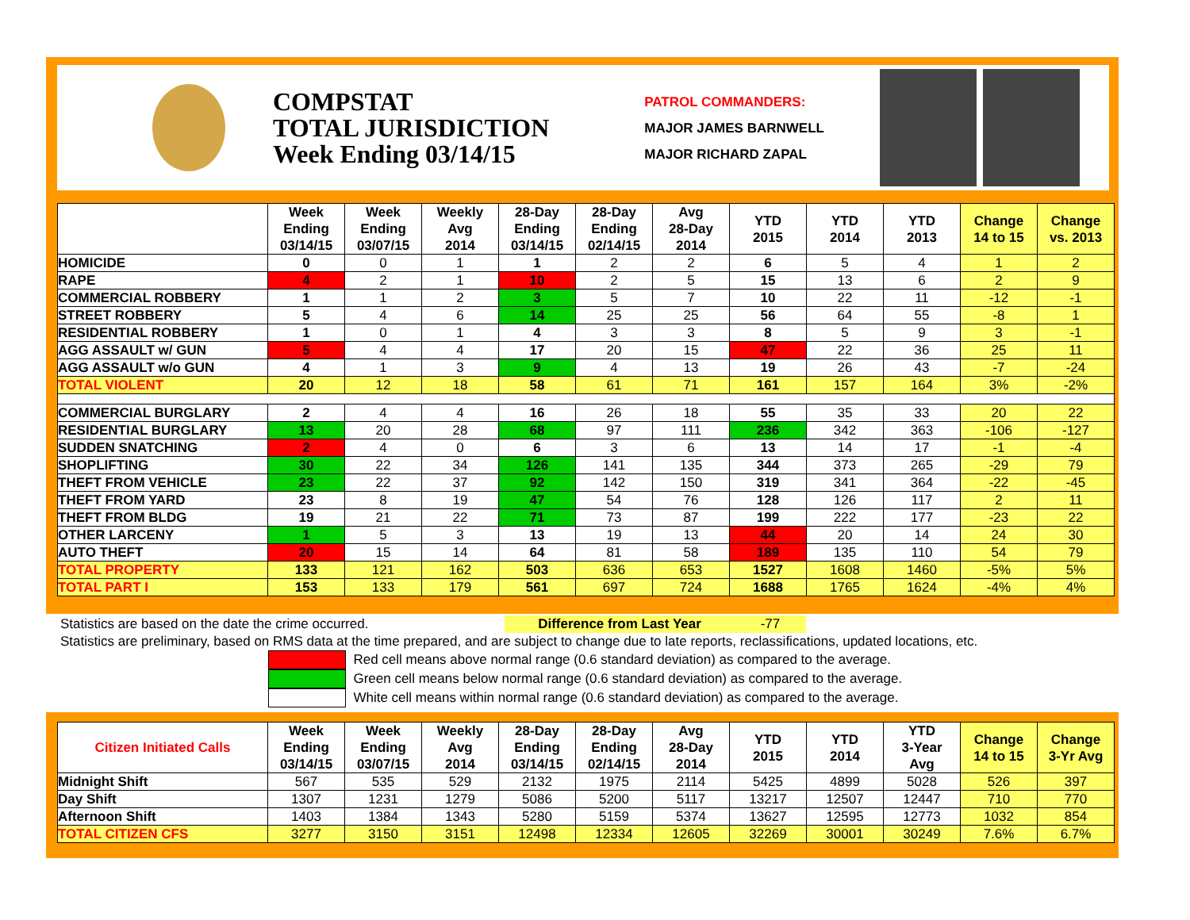COMPSTAT
TOTAL JURISDICTION
Week Ending 03/14/15
PATROL COMMANDERS:
MAJOR JAMES BARNWELL
MAJOR RICHARD ZAPAL
| | Week Ending 03/14/15 | Week Ending 03/07/15 | Weekly Avg 2014 | 28-Day Ending 03/14/15 | 28-Day Ending 02/14/15 | Avg 28-Day 2014 | YTD 2015 | YTD 2014 | YTD 2013 | Change 14 to 15 | Change vs. 2013 |
| --- | --- | --- | --- | --- | --- | --- | --- | --- | --- | --- | --- |
| HOMICIDE | 0 | 0 | 1 | 1 | 2 | 2 | 6 | 5 | 4 | 1 | 2 |
| RAPE | 4 | 2 | 1 | 10 | 2 | 5 | 15 | 13 | 6 | 2 | 9 |
| COMMERCIAL ROBBERY | 1 | 1 | 2 | 3 | 5 | 7 | 10 | 22 | 11 | -12 | -1 |
| STREET ROBBERY | 5 | 4 | 6 | 14 | 25 | 25 | 56 | 64 | 55 | -8 | 1 |
| RESIDENTIAL ROBBERY | 1 | 0 | 1 | 4 | 3 | 3 | 8 | 5 | 9 | 3 | -1 |
| AGG ASSAULT w/ GUN | 5 | 4 | 4 | 17 | 20 | 15 | 47 | 22 | 36 | 25 | 11 |
| AGG ASSAULT w/o GUN | 4 | 1 | 3 | 9 | 4 | 13 | 19 | 26 | 43 | -7 | -24 |
| TOTAL VIOLENT | 20 | 12 | 18 | 58 | 61 | 71 | 161 | 157 | 164 | 3% | -2% |
| COMMERCIAL BURGLARY | 2 | 4 | 4 | 16 | 26 | 18 | 55 | 35 | 33 | 20 | 22 |
| RESIDENTIAL BURGLARY | 13 | 20 | 28 | 68 | 97 | 111 | 236 | 342 | 363 | -106 | -127 |
| SUDDEN SNATCHING | 2 | 4 | 0 | 6 | 3 | 6 | 13 | 14 | 17 | -1 | -4 |
| SHOPLIFTING | 30 | 22 | 34 | 126 | 141 | 135 | 344 | 373 | 265 | -29 | 79 |
| THEFT FROM VEHICLE | 23 | 22 | 37 | 92 | 142 | 150 | 319 | 341 | 364 | -22 | -45 |
| THEFT FROM YARD | 23 | 8 | 19 | 47 | 54 | 76 | 128 | 126 | 117 | 2 | 11 |
| THEFT FROM BLDG | 19 | 21 | 22 | 71 | 73 | 87 | 199 | 222 | 177 | -23 | 22 |
| OTHER LARCENY | 1 | 5 | 3 | 13 | 19 | 13 | 44 | 20 | 14 | 24 | 30 |
| AUTO THEFT | 20 | 15 | 14 | 64 | 81 | 58 | 189 | 135 | 110 | 54 | 79 |
| TOTAL PROPERTY | 133 | 121 | 162 | 503 | 636 | 653 | 1527 | 1608 | 1460 | -5% | 5% |
| TOTAL PART I | 153 | 133 | 179 | 561 | 697 | 724 | 1688 | 1765 | 1624 | -4% | 4% |
Statistics are based on the date the crime occurred. Difference from Last Year -77
Statistics are preliminary, based on RMS data at the time prepared, and are subject to change due to late reports, reclassifications, updated locations, etc.
Red cell means above normal range (0.6 standard deviation) as compared to the average.
Green cell means below normal range (0.6 standard deviation) as compared to the average.
White cell means within normal range (0.6 standard deviation) as compared to the average.
| Citizen Initiated Calls | Week Ending 03/14/15 | Week Ending 03/07/15 | Weekly Avg 2014 | 28-Day Ending 03/14/15 | 28-Day Ending 02/14/15 | Avg 28-Day 2014 | YTD 2015 | YTD 2014 | YTD 3-Year Avg | Change 14 to 15 | Change 3-Yr Avg |
| --- | --- | --- | --- | --- | --- | --- | --- | --- | --- | --- | --- |
| Midnight Shift | 567 | 535 | 529 | 2132 | 1975 | 2114 | 5425 | 4899 | 5028 | 526 | 397 |
| Day Shift | 1307 | 1231 | 1279 | 5086 | 5200 | 5117 | 13217 | 12507 | 12447 | 710 | 770 |
| Afternoon Shift | 1403 | 1384 | 1343 | 5280 | 5159 | 5374 | 13627 | 12595 | 12773 | 1032 | 854 |
| TOTAL CITIZEN CFS | 3277 | 3150 | 3151 | 12498 | 12334 | 12605 | 32269 | 30001 | 30249 | 7.6% | 6.7% |